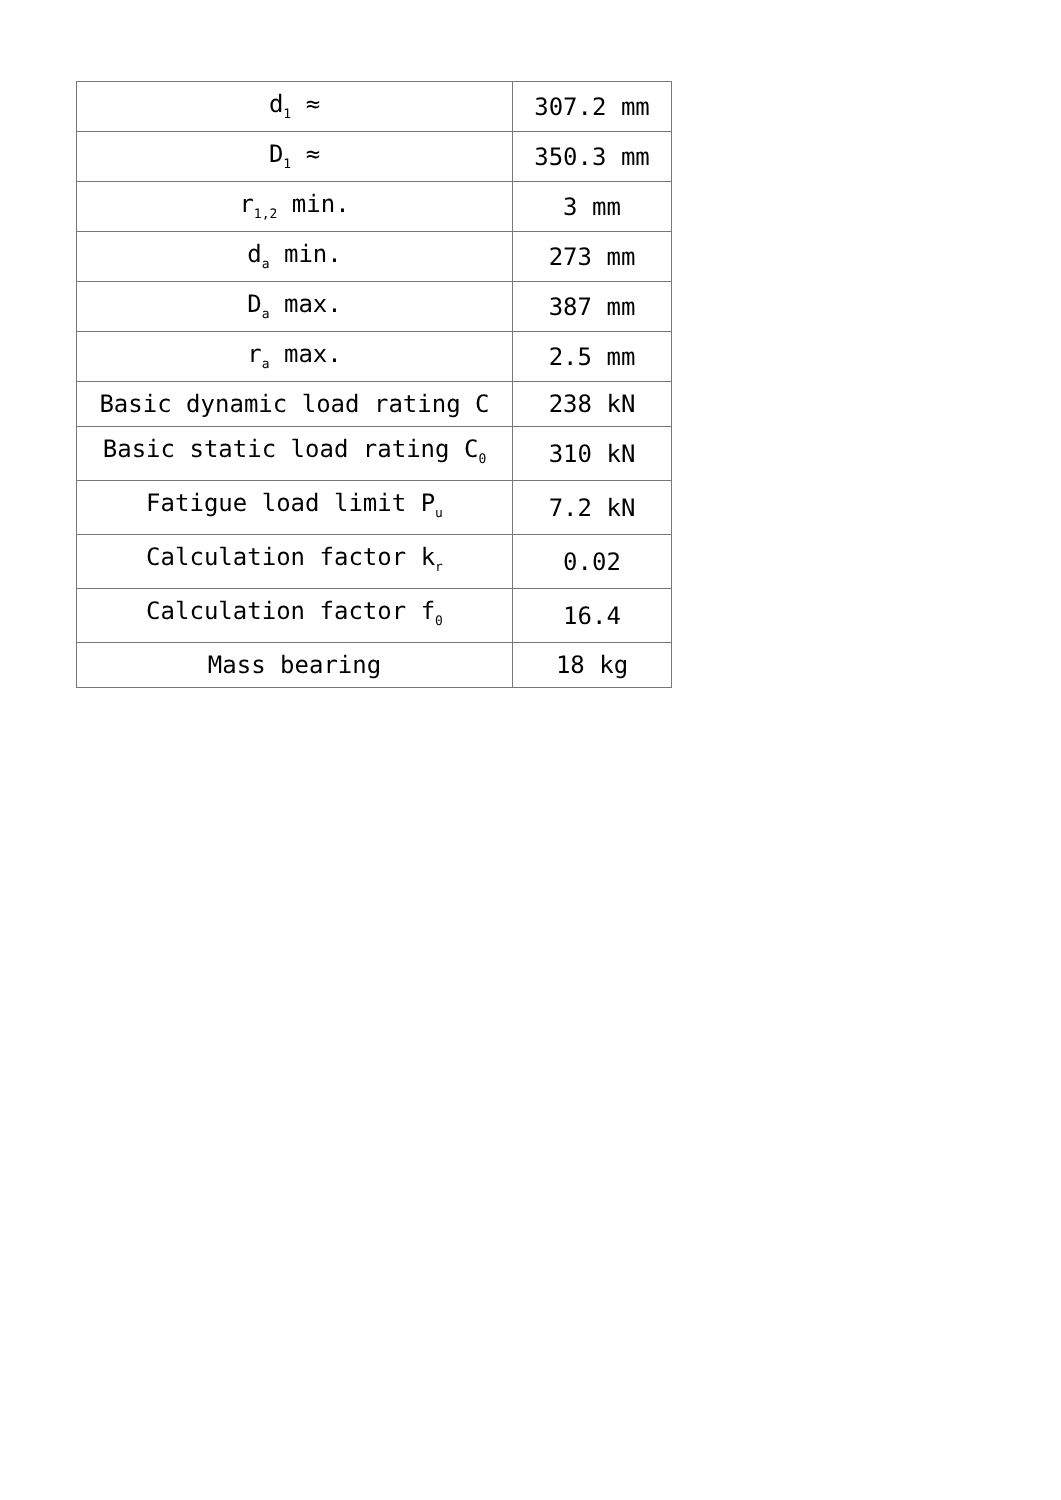| d<sub>1</sub> ≈ | 307.2 mm |
| D<sub>1</sub> ≈ | 350.3 mm |
| r<sub>1,2</sub> min. | 3 mm |
| d<sub>a</sub> min. | 273 mm |
| D<sub>a</sub> max. | 387 mm |
| r<sub>a</sub> max. | 2.5 mm |
| Basic dynamic load rating C | 238 kN |
| Basic static load rating C<sub>0</sub> | 310 kN |
| Fatigue load limit P<sub>u</sub> | 7.2 kN |
| Calculation factor k<sub>r</sub> | 0.02 |
| Calculation factor f<sub>0</sub> | 16.4 |
| Mass bearing | 18 kg |